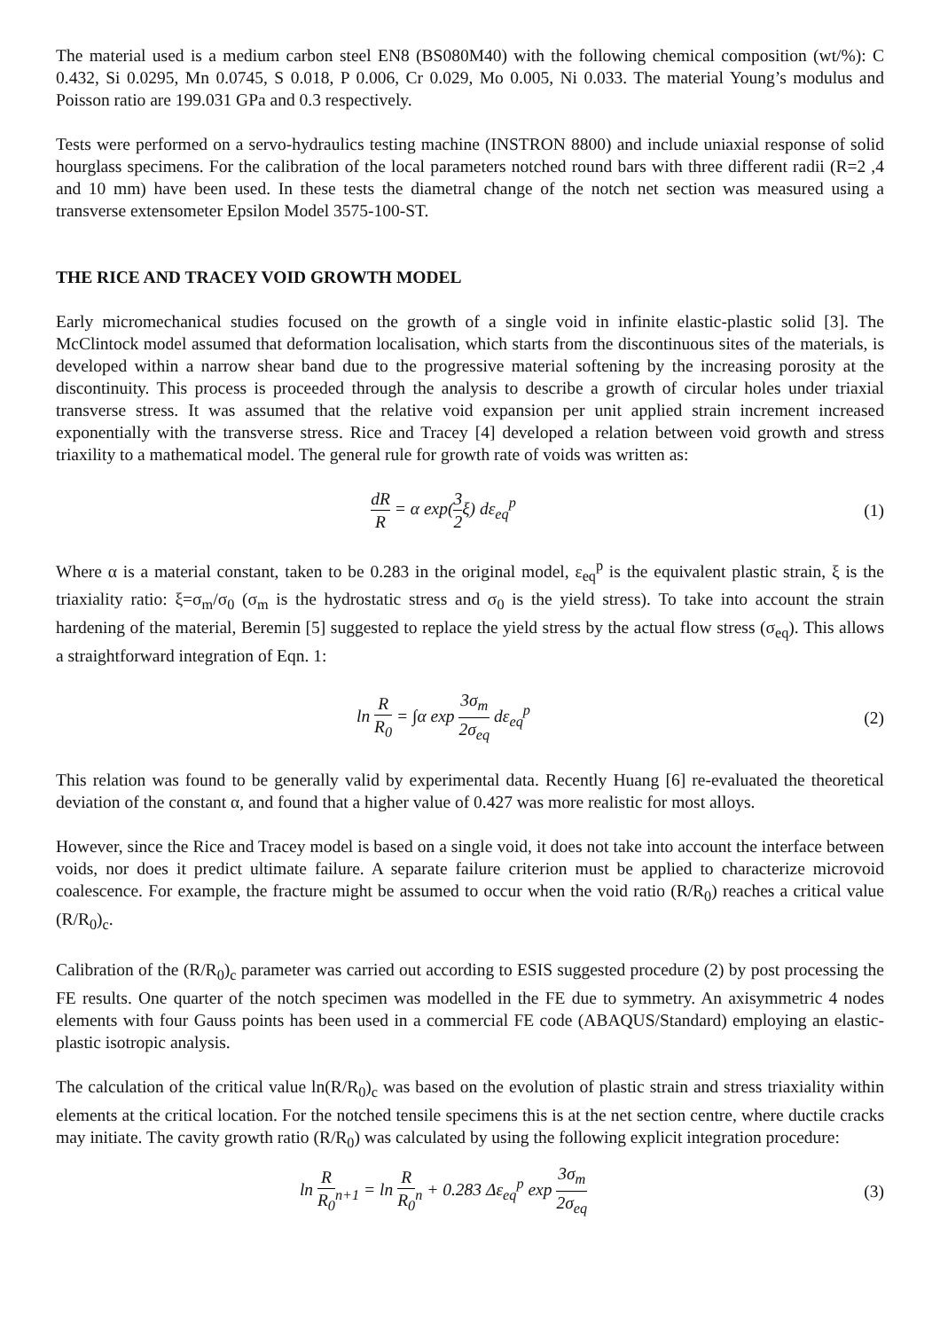The material used is a medium carbon steel EN8 (BS080M40) with the following chemical composition (wt/%): C 0.432, Si 0.0295, Mn 0.0745, S 0.018, P 0.006, Cr 0.029, Mo 0.005, Ni 0.033. The material Young’s modulus and Poisson ratio are 199.031 GPa and 0.3 respectively.
Tests were performed on a servo-hydraulics testing machine (INSTRON 8800) and include uniaxial response of solid hourglass specimens. For the calibration of the local parameters notched round bars with three different radii (R=2 ,4 and 10 mm) have been used. In these tests the diametral change of the notch net section was measured using a transverse extensometer Epsilon Model 3575-100-ST.
THE RICE AND TRACEY VOID GROWTH MODEL
Early micromechanical studies focused on the growth of a single void in infinite elastic-plastic solid [3]. The McClintock model assumed that deformation localisation, which starts from the discontinuous sites of the materials, is developed within a narrow shear band due to the progressive material softening by the increasing porosity at the discontinuity. This process is proceeded through the analysis to describe a growth of circular holes under triaxial transverse stress. It was assumed that the relative void expansion per unit applied strain increment increased exponentially with the transverse stress. Rice and Tracey [4] developed a relation between void growth and stress triaxility to a mathematical model. The general rule for growth rate of voids was written as:
dR R = α exp(3 2ξ) dε<sub>eq</sub><sup>p</sup> (1)
Where α is a material constant, taken to be 0.283 in the original model, ε<sub>eq</sub><sup>p</sup> is the equivalent plastic strain, ξ is the triaxiality ratio: ξ=σ<sub>m</sub>/σ<sub>0</sub> (σ<sub>m</sub> is the hydrostatic stress and σ<sub>0</sub> is the yield stress). To take into account the strain hardening of the material, Beremin [5] suggested to replace the yield stress by the actual flow stress (σ<sub>eq</sub>). This allows a straightforward integration of Eqn. 1:
ln R R<sub>0</sub> = ∫α exp 3σ<sub>m</sub> 2σ<sub>eq</sub> dε<sub>eq</sub><sup>p</sup>
(2)
This relation was found to be generally valid by experimental data. Recently Huang [6] re-evaluated the theoretical deviation of the constant α, and found that a higher value of 0.427 was more realistic for most alloys.
However, since the Rice and Tracey model is based on a single void, it does not take into account the interface between voids, nor does it predict ultimate failure. A separate failure criterion must be applied to characterize microvoid coalescence. For example, the fracture might be assumed to occur when the void ratio (R/R<sub>0</sub>) reaches a critical value (R/R<sub>0</sub>)<sub>c</sub>.
Calibration of the (R/R<sub>0</sub>)<sub>c</sub> parameter was carried out according to ESIS suggested procedure (2) by post processing the FE results. One quarter of the notch specimen was modelled in the FE due to symmetry. An axisymmetric 4 nodes elements with four Gauss points has been used in a commercial FE code (ABAQUS/Standard) employing an elastic-plastic isotropic analysis.
The calculation of the critical value ln(R/R<sub>0</sub>)<sub>c</sub> was based on the evolution of plastic strain and stress triaxiality within elements at the critical location. For the notched tensile specimens this is at the net section centre, where ductile cracks may initiate. The cavity growth ratio (R/R<sub>0</sub>) was calculated by using the following explicit integration procedure:
ln R R<sub>0</sub><sub>n+1</sub> = ln R R<sub>0</sub><sub>n</sub> + 0.283 Δε<sub>eq</sub><sup>p</sup> exp 3σ<sub>m</sub> 2σ<sub>eq</sub>
(3)